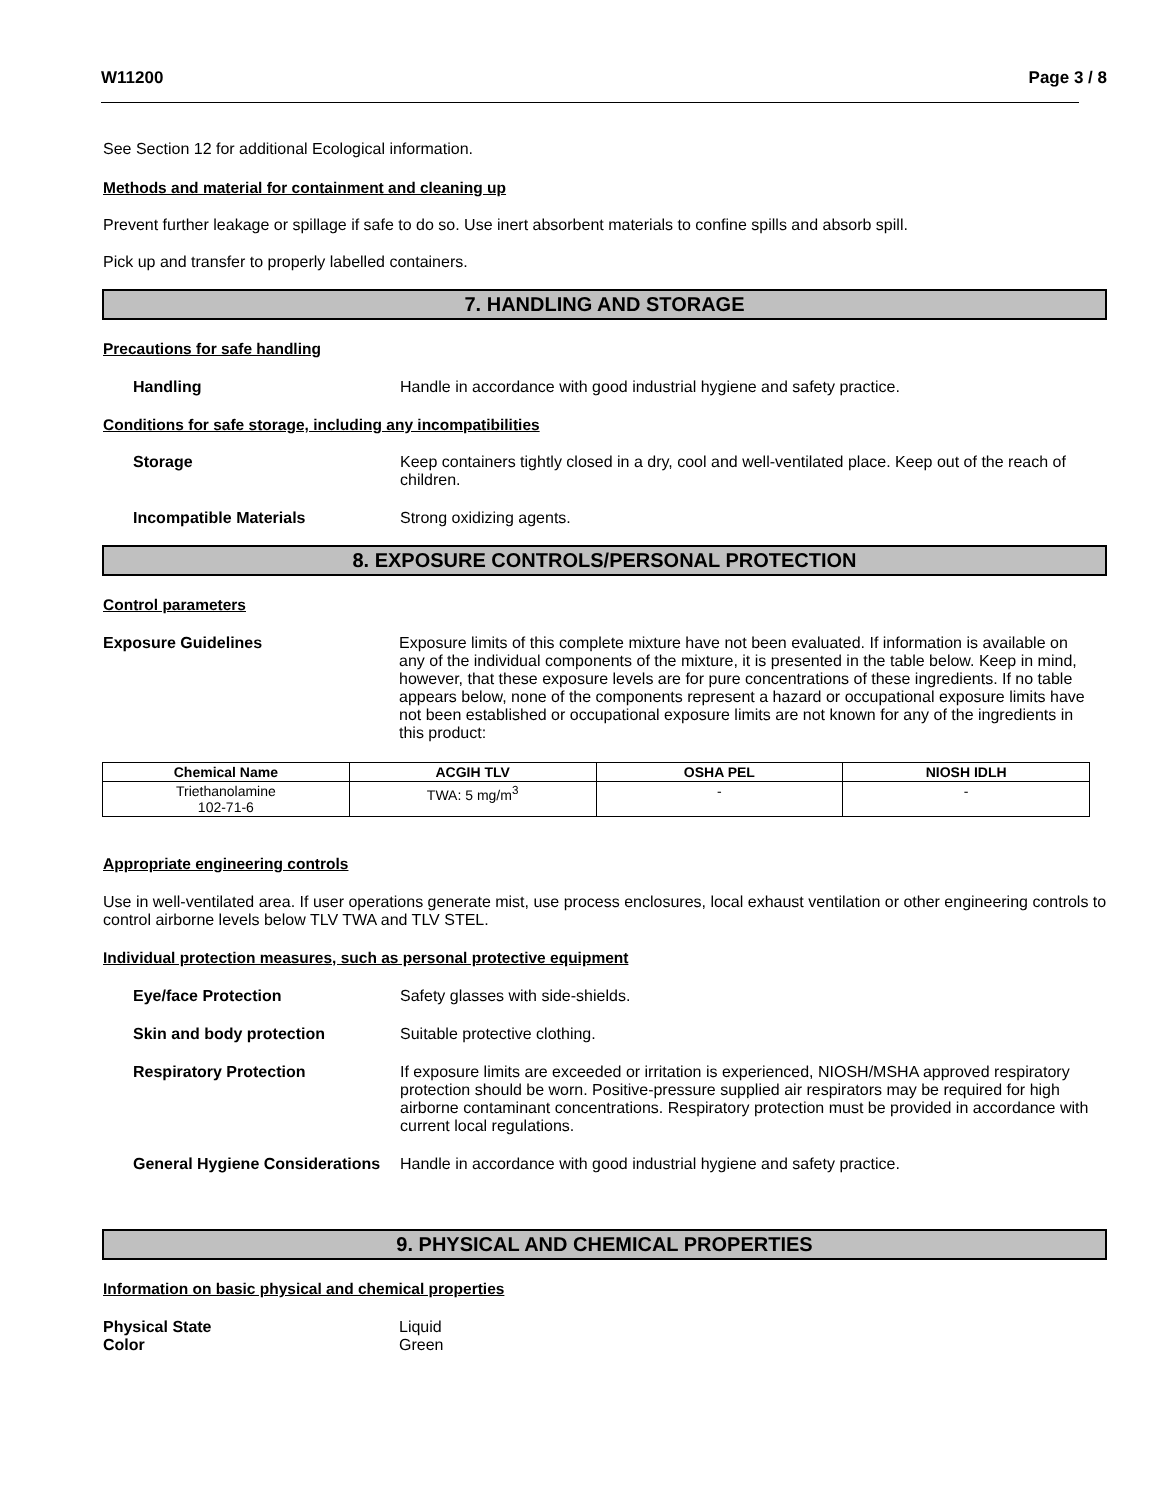W11200 Page 3 / 8
See Section 12 for additional Ecological information.
Methods and material for containment and cleaning up
Prevent further leakage or spillage if safe to do so. Use inert absorbent materials to confine spills and absorb spill.
Pick up and transfer to properly labelled containers.
7. HANDLING AND STORAGE
Precautions for safe handling
Handling Handle in accordance with good industrial hygiene and safety practice.
Conditions for safe storage, including any incompatibilities
Storage Keep containers tightly closed in a dry, cool and well-ventilated place. Keep out of the reach of children.
Incompatible Materials Strong oxidizing agents.
8. EXPOSURE CONTROLS/PERSONAL PROTECTION
Control parameters
Exposure Guidelines Exposure limits of this complete mixture have not been evaluated. If information is available on any of the individual components of the mixture, it is presented in the table below. Keep in mind, however, that these exposure levels are for pure concentrations of these ingredients. If no table appears below, none of the components represent a hazard or occupational exposure limits have not been established or occupational exposure limits are not known for any of the ingredients in this product:
| Chemical Name | ACGIH TLV | OSHA PEL | NIOSH IDLH |
| --- | --- | --- | --- |
| Triethanolamine 102-71-6 | TWA: 5 mg/m<sup>3</sup> | - | - |
Appropriate engineering controls
Use in well-ventilated area. If user operations generate mist, use process enclosures, local exhaust ventilation or other engineering controls to control airborne levels below TLV TWA and TLV STEL.
Individual protection measures, such as personal protective equipment
Eye/face Protection Safety glasses with side-shields.
Skin and body protection Suitable protective clothing.
Respiratory Protection If exposure limits are exceeded or irritation is experienced, NIOSH/MSHA approved respiratory protection should be worn. Positive-pressure supplied air respirators may be required for high airborne contaminant concentrations. Respiratory protection must be provided in accordance with current local regulations.
General Hygiene Considerations
Handle in accordance with good industrial hygiene and safety practice.
9. PHYSICAL AND CHEMICAL PROPERTIES
Information on basic physical and chemical properties
Physical State Liquid
Color Green